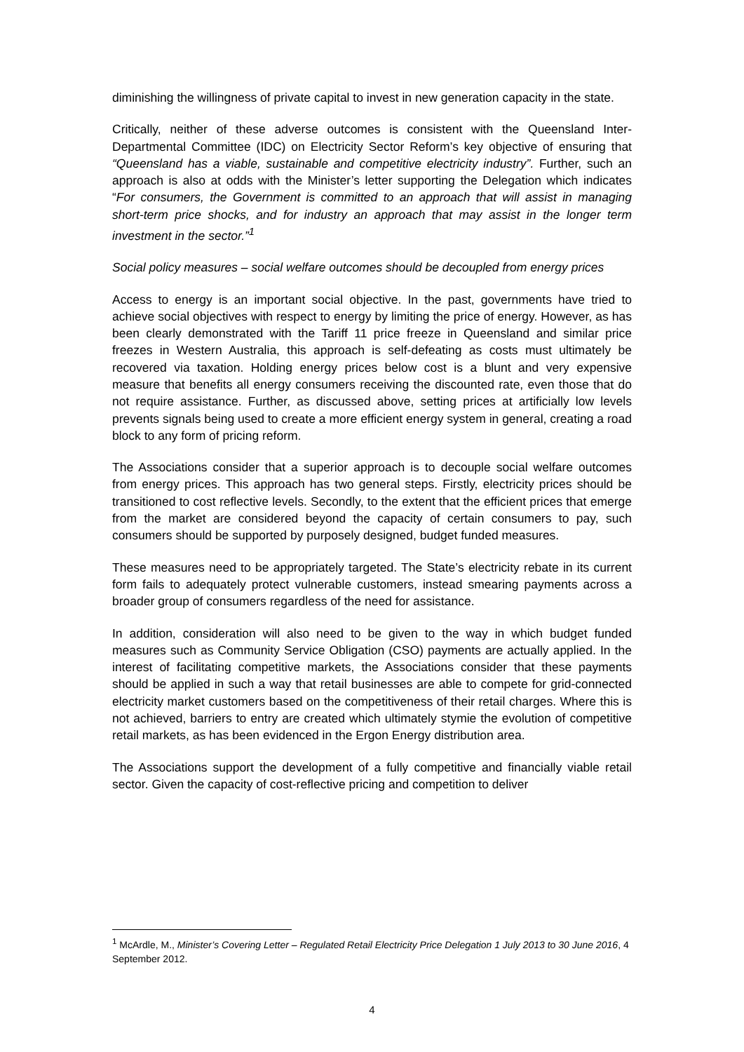diminishing the willingness of private capital to invest in new generation capacity in the state.
Critically, neither of these adverse outcomes is consistent with the Queensland Inter-Departmental Committee (IDC) on Electricity Sector Reform’s key objective of ensuring that “Queensland has a viable, sustainable and competitive electricity industry”. Further, such an approach is also at odds with the Minister’s letter supporting the Delegation which indicates “For consumers, the Government is committed to an approach that will assist in managing short-term price shocks, and for industry an approach that may assist in the longer term investment in the sector.”<sup>1</sup>
Social policy measures – social welfare outcomes should be decoupled from energy prices
Access to energy is an important social objective. In the past, governments have tried to achieve social objectives with respect to energy by limiting the price of energy. However, as has been clearly demonstrated with the Tariff 11 price freeze in Queensland and similar price freezes in Western Australia, this approach is self-defeating as costs must ultimately be recovered via taxation. Holding energy prices below cost is a blunt and very expensive measure that benefits all energy consumers receiving the discounted rate, even those that do not require assistance. Further, as discussed above, setting prices at artificially low levels prevents signals being used to create a more efficient energy system in general, creating a road block to any form of pricing reform.
The Associations consider that a superior approach is to decouple social welfare outcomes from energy prices. This approach has two general steps. Firstly, electricity prices should be transitioned to cost reflective levels. Secondly, to the extent that the efficient prices that emerge from the market are considered beyond the capacity of certain consumers to pay, such consumers should be supported by purposely designed, budget funded measures.
These measures need to be appropriately targeted. The State’s electricity rebate in its current form fails to adequately protect vulnerable customers, instead smearing payments across a broader group of consumers regardless of the need for assistance.
In addition, consideration will also need to be given to the way in which budget funded measures such as Community Service Obligation (CSO) payments are actually applied. In the interest of facilitating competitive markets, the Associations consider that these payments should be applied in such a way that retail businesses are able to compete for grid-connected electricity market customers based on the competitiveness of their retail charges. Where this is not achieved, barriers to entry are created which ultimately stymie the evolution of competitive retail markets, as has been evidenced in the Ergon Energy distribution area.
The Associations support the development of a fully competitive and financially viable retail sector. Given the capacity of cost-reflective pricing and competition to deliver
<sup>1</sup> McArdle, M., Minister’s Covering Letter – Regulated Retail Electricity Price Delegation 1 July 2013 to 30 June 2016, 4 September 2012.
4